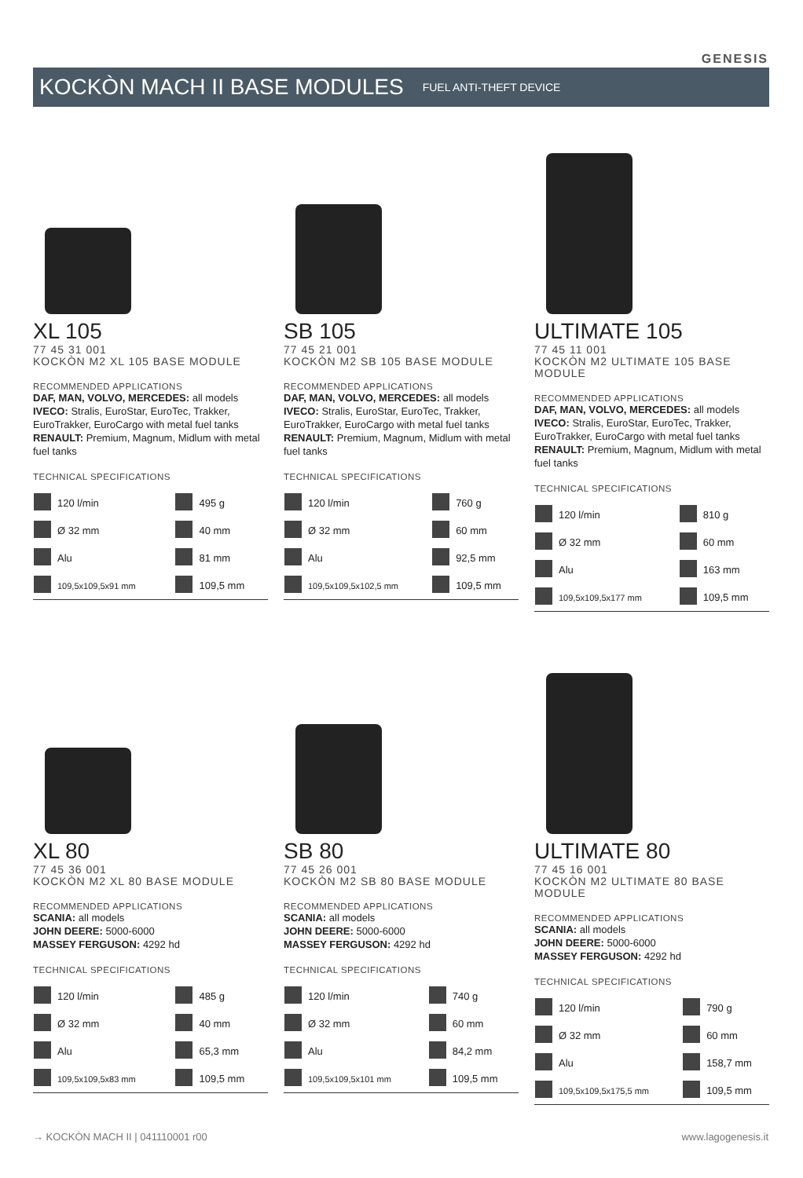GENESIS
KOCKÒN MACH II BASE MODULES
FUEL ANTI-THEFT DEVICE
XL 105
77 45 31 001
KOCKÒN M2 XL 105 BASE MODULE
RECOMMENDED APPLICATIONS
DAF, MAN, VOLVO, MERCEDES: all models
IVECO: Stralis, EuroStar, EuroTec, Trakker, EuroTrakker, EuroCargo with metal fuel tanks
RENAULT: Premium, Magnum, Midlum with metal fuel tanks
TECHNICAL SPECIFICATIONS
| | 120 l/min | | 495 g |
| | Ø 32 mm | | 40 mm |
| | Alu | | 81 mm |
| | 109,5x109,5x91 mm | | 109,5 mm |
SB 105
77 45 21 001
KOCKÒN M2 SB 105 BASE MODULE
RECOMMENDED APPLICATIONS
DAF, MAN, VOLVO, MERCEDES: all models
IVECO: Stralis, EuroStar, EuroTec, Trakker, EuroTrakker, EuroCargo with metal fuel tanks
RENAULT: Premium, Magnum, Midlum with metal fuel tanks
TECHNICAL SPECIFICATIONS
| | 120 l/min | | 760 g |
| | Ø 32 mm | | 60 mm |
| | Alu | | 92,5 mm |
| | 109,5x109,5x102,5 mm | | 109,5 mm |
ULTIMATE 105
77 45 11 001
KOCKÒN M2 ULTIMATE 105 BASE MODULE
RECOMMENDED APPLICATIONS
DAF, MAN, VOLVO, MERCEDES: all models
IVECO: Stralis, EuroStar, EuroTec, Trakker, EuroTrakker, EuroCargo with metal fuel tanks
RENAULT: Premium, Magnum, Midlum with metal fuel tanks
TECHNICAL SPECIFICATIONS
| | 120 l/min | | 810 g |
| | Ø 32 mm | | 60 mm |
| | Alu | | 163 mm |
| | 109,5x109,5x177 mm | | 109,5 mm |
XL 80
77 45 36 001
KOCKÒN M2 XL 80 BASE MODULE
RECOMMENDED APPLICATIONS
SCANIA: all models
JOHN DEERE: 5000-6000
MASSEY FERGUSON: 4292 hd
TECHNICAL SPECIFICATIONS
| | 120 l/min | | 485 g |
| | Ø 32 mm | | 40 mm |
| | Alu | | 65,3 mm |
| | 109,5x109,5x83 mm | | 109,5 mm |
SB 80
77 45 26 001
KOCKÒN M2 SB 80 BASE MODULE
RECOMMENDED APPLICATIONS
SCANIA: all models
JOHN DEERE: 5000-6000
MASSEY FERGUSON: 4292 hd
TECHNICAL SPECIFICATIONS
| | 120 l/min | | 740 g |
| | Ø 32 mm | | 60 mm |
| | Alu | | 84,2 mm |
| | 109,5x109,5x101 mm | | 109,5 mm |
ULTIMATE 80
77 45 16 001
KOCKÒN M2 ULTIMATE 80 BASE MODULE
RECOMMENDED APPLICATIONS
SCANIA: all models
JOHN DEERE: 5000-6000
MASSEY FERGUSON: 4292 hd
TECHNICAL SPECIFICATIONS
| | 120 l/min | | 790 g |
| | Ø 32 mm | | 60 mm |
| | Alu | | 158,7 mm |
| | 109,5x109,5x175,5 mm | | 109,5 mm |
→ KOCKÒN MACH II | 041110001 r00 www.lagogenesis.it